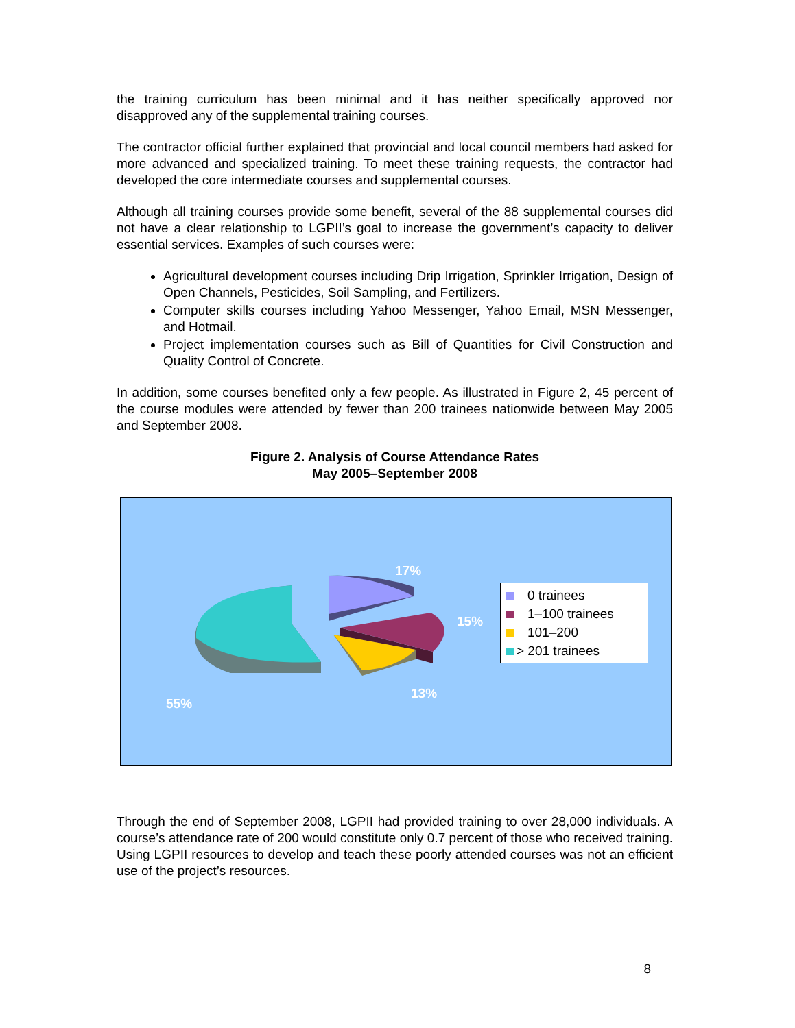the training curriculum has been minimal and it has neither specifically approved nor disapproved any of the supplemental training courses.
The contractor official further explained that provincial and local council members had asked for more advanced and specialized training. To meet these training requests, the contractor had developed the core intermediate courses and supplemental courses.
Although all training courses provide some benefit, several of the 88 supplemental courses did not have a clear relationship to LGPII’s goal to increase the government’s capacity to deliver essential services. Examples of such courses were:
Agricultural development courses including Drip Irrigation, Sprinkler Irrigation, Design of Open Channels, Pesticides, Soil Sampling, and Fertilizers.
Computer skills courses including Yahoo Messenger, Yahoo Email, MSN Messenger, and Hotmail.
Project implementation courses such as Bill of Quantities for Civil Construction and Quality Control of Concrete.
In addition, some courses benefited only a few people. As illustrated in Figure 2, 45 percent of the course modules were attended by fewer than 200 trainees nationwide between May 2005 and September 2008.
Figure 2. Analysis of Course Attendance Rates
May 2005–September 2008
55%
17%
15%
13%
0 trainees
1–100 trainees
101–200
> 201 trainees
Through the end of September 2008, LGPII had provided training to over 28,000 individuals. A course’s attendance rate of 200 would constitute only 0.7 percent of those who received training. Using LGPII resources to develop and teach these poorly attended courses was not an efficient use of the project’s resources.
8